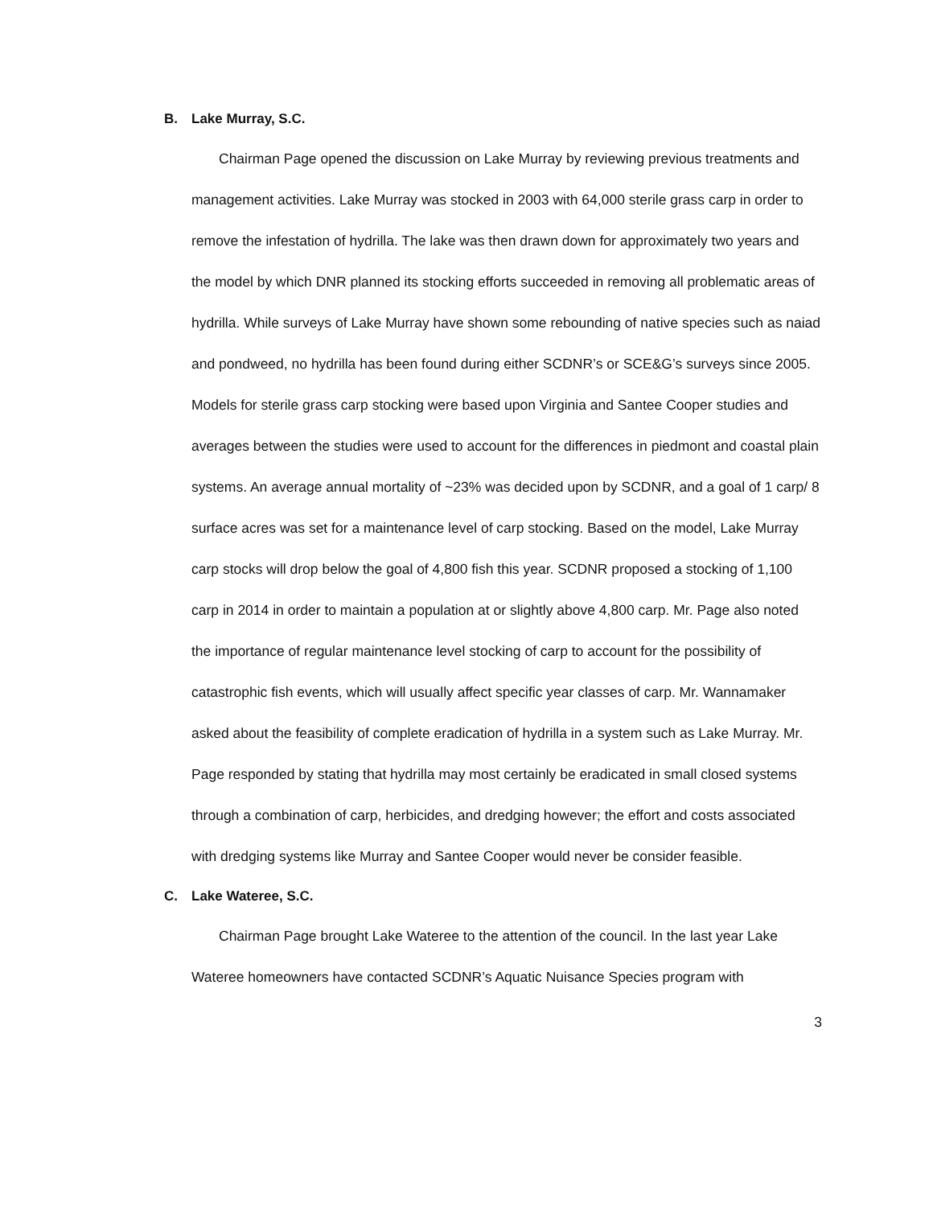B. Lake Murray, S.C.
Chairman Page opened the discussion on Lake Murray by reviewing previous treatments and management activities. Lake Murray was stocked in 2003 with 64,000 sterile grass carp in order to remove the infestation of hydrilla. The lake was then drawn down for approximately two years and the model by which DNR planned its stocking efforts succeeded in removing all problematic areas of hydrilla. While surveys of Lake Murray have shown some rebounding of native species such as naiad and pondweed, no hydrilla has been found during either SCDNR’s or SCE&G’s surveys since 2005. Models for sterile grass carp stocking were based upon Virginia and Santee Cooper studies and averages between the studies were used to account for the differences in piedmont and coastal plain systems. An average annual mortality of ~23% was decided upon by SCDNR, and a goal of 1 carp/ 8 surface acres was set for a maintenance level of carp stocking. Based on the model, Lake Murray carp stocks will drop below the goal of 4,800 fish this year. SCDNR proposed a stocking of 1,100 carp in 2014 in order to maintain a population at or slightly above 4,800 carp. Mr. Page also noted the importance of regular maintenance level stocking of carp to account for the possibility of catastrophic fish events, which will usually affect specific year classes of carp. Mr. Wannamaker asked about the feasibility of complete eradication of hydrilla in a system such as Lake Murray. Mr. Page responded by stating that hydrilla may most certainly be eradicated in small closed systems through a combination of carp, herbicides, and dredging however; the effort and costs associated with dredging systems like Murray and Santee Cooper would never be consider feasible.
C. Lake Wateree, S.C.
Chairman Page brought Lake Wateree to the attention of the council. In the last year Lake Wateree homeowners have contacted SCDNR’s Aquatic Nuisance Species program with
3